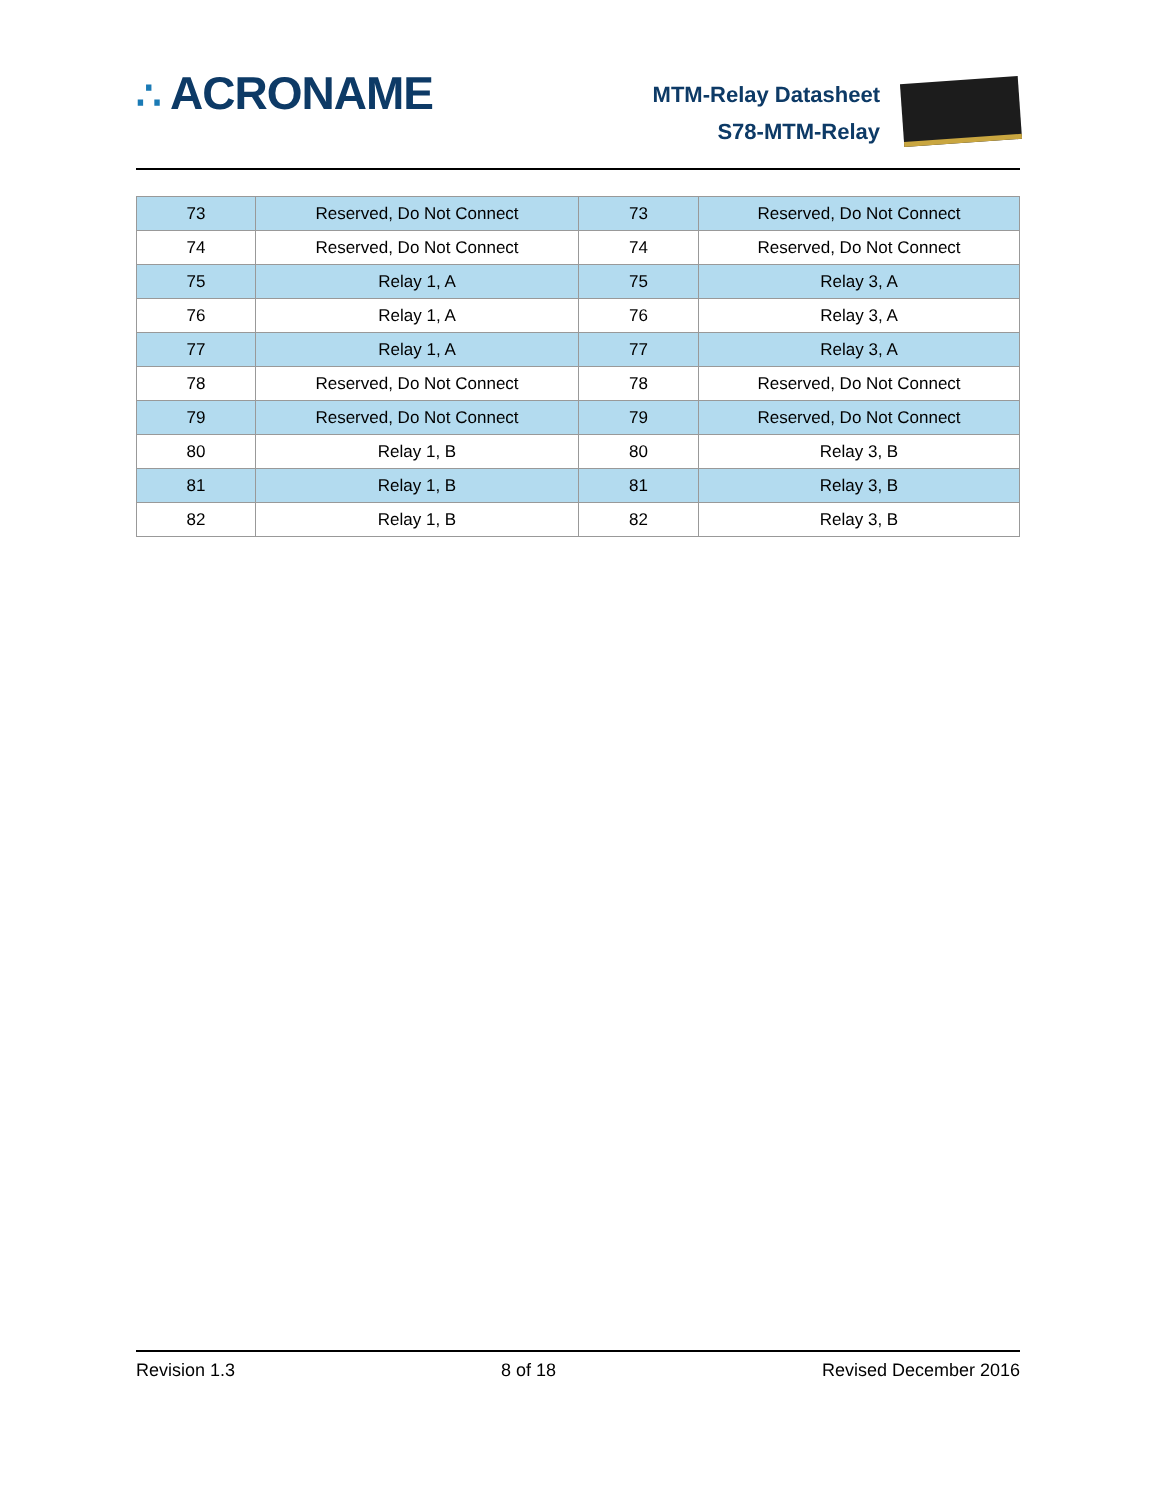∴ ACRONAME
MTM-Relay Datasheet
S78-MTM-Relay
| 73 | Reserved, Do Not Connect | 73 | Reserved, Do Not Connect |
| 74 | Reserved, Do Not Connect | 74 | Reserved, Do Not Connect |
| 75 | Relay 1, A | 75 | Relay 3, A |
| 76 | Relay 1, A | 76 | Relay 3, A |
| 77 | Relay 1, A | 77 | Relay 3, A |
| 78 | Reserved, Do Not Connect | 78 | Reserved, Do Not Connect |
| 79 | Reserved, Do Not Connect | 79 | Reserved, Do Not Connect |
| 80 | Relay 1, B | 80 | Relay 3, B |
| 81 | Relay 1, B | 81 | Relay 3, B |
| 82 | Relay 1, B | 82 | Relay 3, B |
Revision 1.3 8 of 18 Revised December 2016